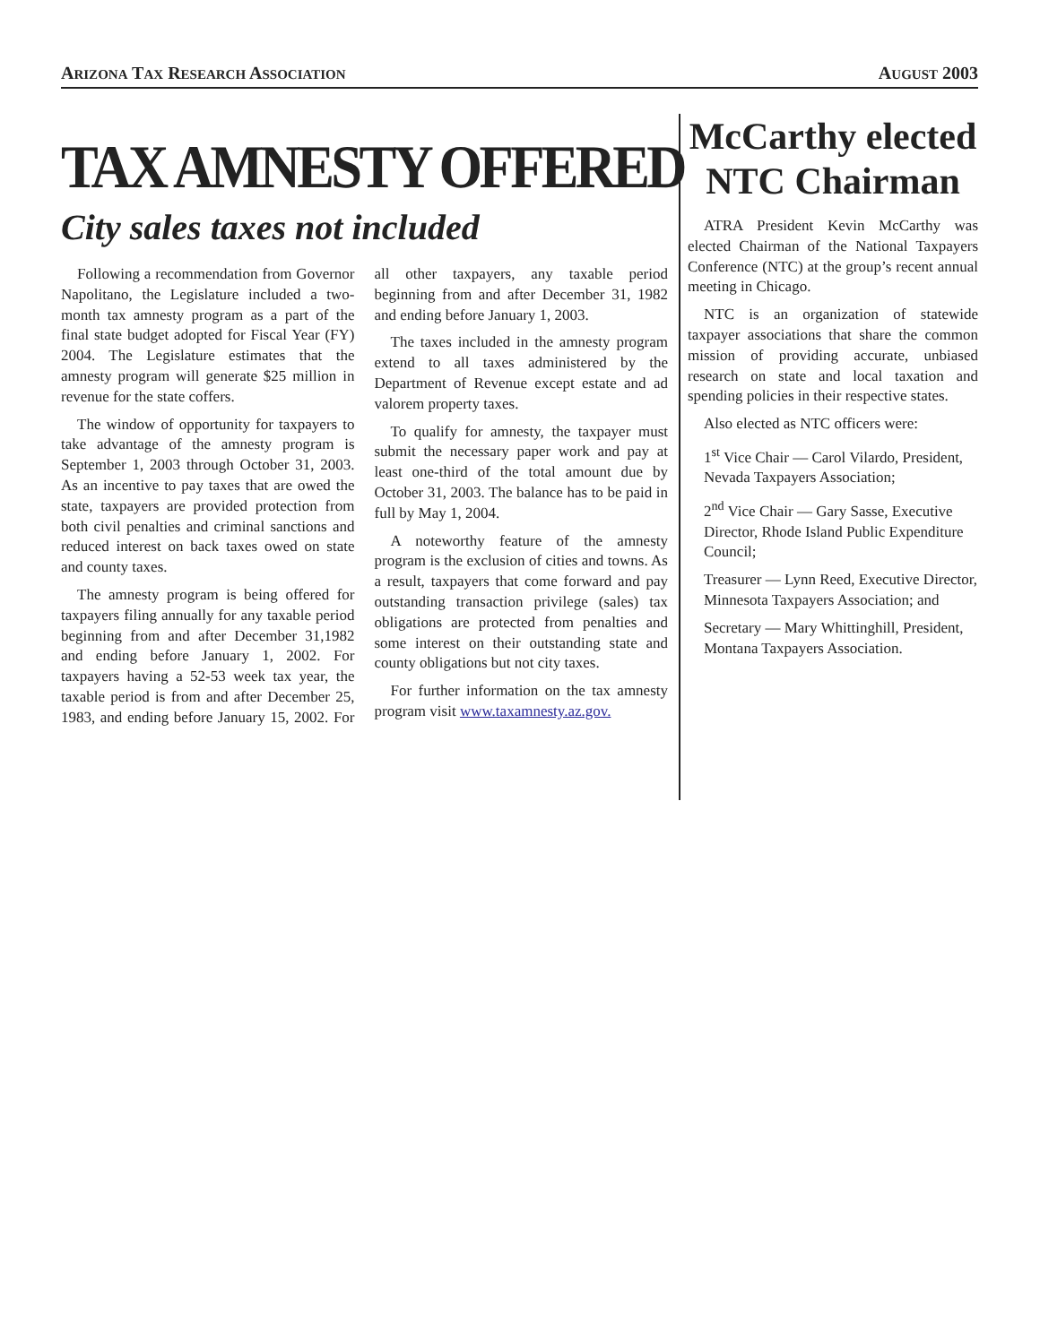ARIZONA TAX RESEARCH ASSOCIATION AUGUST 2003
TAX AMNESTY OFFERED
City sales taxes not included
Following a recommendation from Governor Napolitano, the Legislature included a two-month tax amnesty program as a part of the final state budget adopted for Fiscal Year (FY) 2004. The Legislature estimates that the amnesty program will generate $25 million in revenue for the state coffers.
The window of opportunity for taxpayers to take advantage of the amnesty program is September 1, 2003 through October 31, 2003. As an incentive to pay taxes that are owed the state, taxpayers are provided protection from both civil penalties and criminal sanctions and reduced interest on back taxes owed on state and county taxes.
The amnesty program is being offered for taxpayers filing annually for any taxable period beginning from and after December 31,1982 and ending before January 1, 2002. For taxpayers having a 52-53 week tax year, the taxable period is from and after December 25, 1983, and ending before January 15, 2002. For all other taxpayers, any taxable period beginning from and after December 31, 1982 and ending before January 1, 2003.
The taxes included in the amnesty program extend to all taxes administered by the Department of Revenue except estate and ad valorem property taxes.
To qualify for amnesty, the taxpayer must submit the necessary paper work and pay at least one-third of the total amount due by October 31, 2003. The balance has to be paid in full by May 1, 2004.
A noteworthy feature of the amnesty program is the exclusion of cities and towns. As a result, taxpayers that come forward and pay outstanding transaction privilege (sales) tax obligations are protected from penalties and some interest on their outstanding state and county obligations but not city taxes.
For further information on the tax amnesty program visit www.taxamnesty.az.gov.
McCarthy elected NTC Chairman
ATRA President Kevin McCarthy was elected Chairman of the National Taxpayers Conference (NTC) at the group’s recent annual meeting in Chicago.
NTC is an organization of statewide taxpayer associations that share the common mission of providing accurate, unbiased research on state and local taxation and spending policies in their respective states.
Also elected as NTC officers were:
1<sup>st</sup> Vice Chair — Carol Vilardo, President, Nevada Taxpayers Association;
2<sup>nd</sup> Vice Chair — Gary Sasse, Executive Director, Rhode Island Public Expenditure Council;
Treasurer — Lynn Reed, Executive Director, Minnesota Taxpayers Association; and
Secretary — Mary Whittinghill, President, Montana Taxpayers Association.